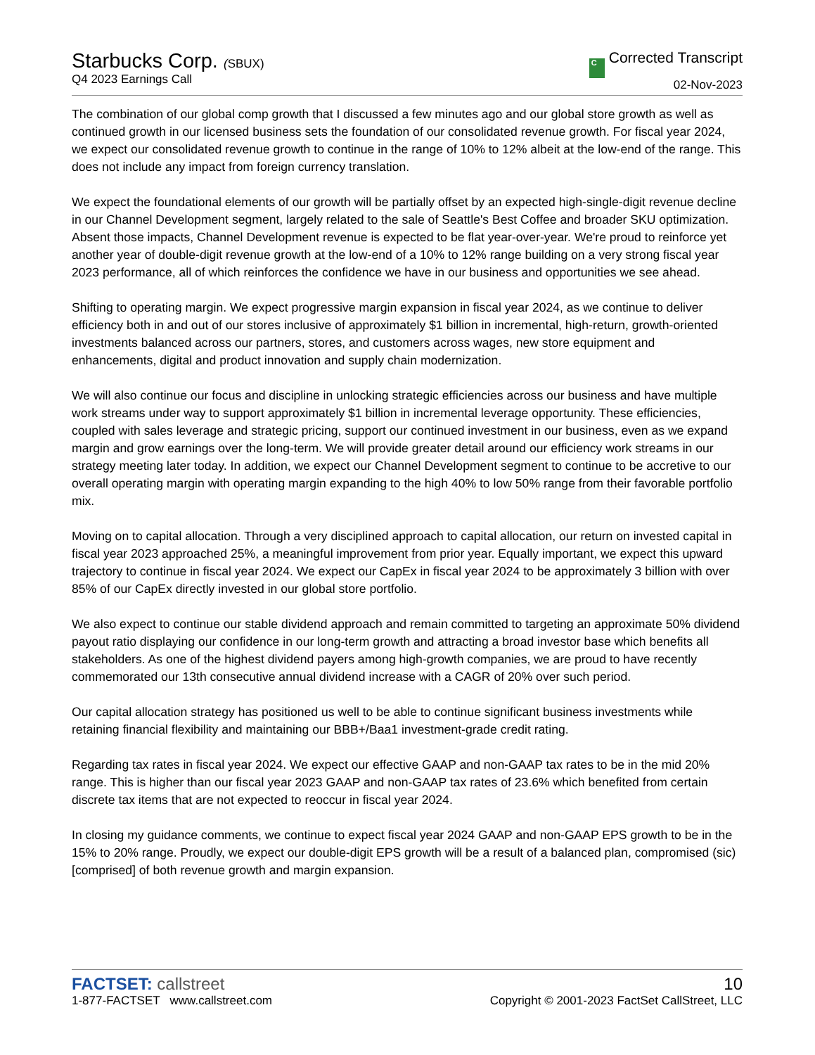Starbucks Corp. (SBUX)
Q4 2023 Earnings Call
C Corrected Transcript
02-Nov-2023
The combination of our global comp growth that I discussed a few minutes ago and our global store growth as well as continued growth in our licensed business sets the foundation of our consolidated revenue growth. For fiscal year 2024, we expect our consolidated revenue growth to continue in the range of 10% to 12% albeit at the low-end of the range. This does not include any impact from foreign currency translation.
We expect the foundational elements of our growth will be partially offset by an expected high-single-digit revenue decline in our Channel Development segment, largely related to the sale of Seattle's Best Coffee and broader SKU optimization. Absent those impacts, Channel Development revenue is expected to be flat year-over-year. We're proud to reinforce yet another year of double-digit revenue growth at the low-end of a 10% to 12% range building on a very strong fiscal year 2023 performance, all of which reinforces the confidence we have in our business and opportunities we see ahead.
Shifting to operating margin. We expect progressive margin expansion in fiscal year 2024, as we continue to deliver efficiency both in and out of our stores inclusive of approximately $1 billion in incremental, high-return, growth-oriented investments balanced across our partners, stores, and customers across wages, new store equipment and enhancements, digital and product innovation and supply chain modernization.
We will also continue our focus and discipline in unlocking strategic efficiencies across our business and have multiple work streams under way to support approximately $1 billion in incremental leverage opportunity. These efficiencies, coupled with sales leverage and strategic pricing, support our continued investment in our business, even as we expand margin and grow earnings over the long-term. We will provide greater detail around our efficiency work streams in our strategy meeting later today. In addition, we expect our Channel Development segment to continue to be accretive to our overall operating margin with operating margin expanding to the high 40% to low 50% range from their favorable portfolio mix.
Moving on to capital allocation. Through a very disciplined approach to capital allocation, our return on invested capital in fiscal year 2023 approached 25%, a meaningful improvement from prior year. Equally important, we expect this upward trajectory to continue in fiscal year 2024. We expect our CapEx in fiscal year 2024 to be approximately 3 billion with over 85% of our CapEx directly invested in our global store portfolio.
We also expect to continue our stable dividend approach and remain committed to targeting an approximate 50% dividend payout ratio displaying our confidence in our long-term growth and attracting a broad investor base which benefits all stakeholders. As one of the highest dividend payers among high-growth companies, we are proud to have recently commemorated our 13th consecutive annual dividend increase with a CAGR of 20% over such period.
Our capital allocation strategy has positioned us well to be able to continue significant business investments while retaining financial flexibility and maintaining our BBB+/Baa1 investment-grade credit rating.
Regarding tax rates in fiscal year 2024. We expect our effective GAAP and non-GAAP tax rates to be in the mid 20% range. This is higher than our fiscal year 2023 GAAP and non-GAAP tax rates of 23.6% which benefited from certain discrete tax items that are not expected to reoccur in fiscal year 2024.
In closing my guidance comments, we continue to expect fiscal year 2024 GAAP and non-GAAP EPS growth to be in the 15% to 20% range. Proudly, we expect our double-digit EPS growth will be a result of a balanced plan, compromised (sic) [comprised] of both revenue growth and margin expansion.
FACTSET: callstreet
1-877-FACTSET www.callstreet.com
10
Copyright © 2001-2023 FactSet CallStreet, LLC